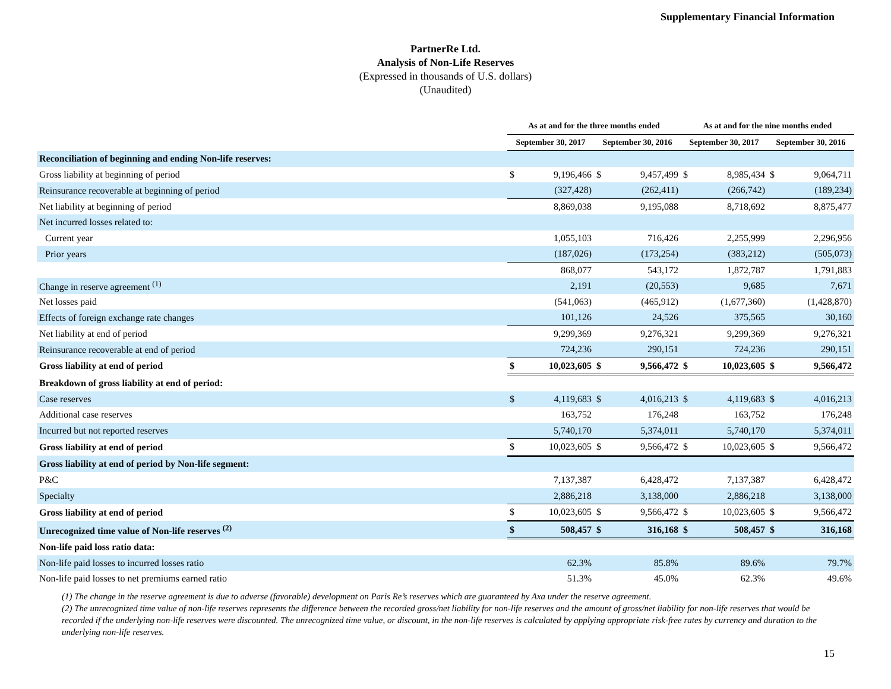Supplementary Financial Information
PartnerRe Ltd.
Analysis of Non-Life Reserves
(Expressed in thousands of U.S. dollars)
(Unaudited)
| | As at and for the three months ended | | | | As at and for the nine months ended | | | |
| --- | --- | --- | --- | --- | --- | --- | --- | --- |
| | September 30, 2017 | | September 30, 2016 | | September 30, 2017 | | September 30, 2016 | |
| Reconciliation of beginning and ending Non-life reserves: | | | | | | | | |
| Gross liability at beginning of period | $ | 9,196,466 | $ | 9,457,499 | $ | 8,985,434 | $ | 9,064,711 |
| Reinsurance recoverable at beginning of period | | (327,428) | | (262,411) | | (266,742) | | (189,234) |
| Net liability at beginning of period | | 8,869,038 | | 9,195,088 | | 8,718,692 | | 8,875,477 |
| Net incurred losses related to: | | | | | | | | |
| Current year | | 1,055,103 | | 716,426 | | 2,255,999 | | 2,296,956 |
| Prior years | | (187,026) | | (173,254) | | (383,212) | | (505,073) |
| | | 868,077 | | 543,172 | | 1,872,787 | | 1,791,883 |
| Change in reserve agreement <sup>(1)</sup> | | 2,191 | | (20,553) | | 9,685 | | 7,671 |
| Net losses paid | | (541,063) | | (465,912) | | (1,677,360) | | (1,428,870) |
| Effects of foreign exchange rate changes | | 101,126 | | 24,526 | | 375,565 | | 30,160 |
| Net liability at end of period | | 9,299,369 | | 9,276,321 | | 9,299,369 | | 9,276,321 |
| Reinsurance recoverable at end of period | | 724,236 | | 290,151 | | 724,236 | | 290,151 |
| Gross liability at end of period | $ | 10,023,605 | $ | 9,566,472 | $ | 10,023,605 | $ | 9,566,472 |
| Breakdown of gross liability at end of period: | | | | | | | | |
| Case reserves | $ | 4,119,683 | $ | 4,016,213 | $ | 4,119,683 | $ | 4,016,213 |
| Additional case reserves | | 163,752 | | 176,248 | | 163,752 | | 176,248 |
| Incurred but not reported reserves | | 5,740,170 | | 5,374,011 | | 5,740,170 | | 5,374,011 |
| Gross liability at end of period | $ | 10,023,605 | $ | 9,566,472 | $ | 10,023,605 | $ | 9,566,472 |
| Gross liability at end of period by Non-life segment: | | | | | | | | |
| P&C | | 7,137,387 | | 6,428,472 | | 7,137,387 | | 6,428,472 |
| Specialty | | 2,886,218 | | 3,138,000 | | 2,886,218 | | 3,138,000 |
| Gross liability at end of period | $ | 10,023,605 | $ | 9,566,472 | $ | 10,023,605 | $ | 9,566,472 |
| Unrecognized time value of Non-life reserves <sup>(2)</sup> | $ | 508,457 | $ | 316,168 | $ | 508,457 | $ | 316,168 |
| Non-life paid loss ratio data: | | | | | | | | |
| Non-life paid losses to incurred losses ratio | | 62.3% | | 85.8% | | 89.6% | | 79.7% |
| Non-life paid losses to net premiums earned ratio | | 51.3% | | 45.0% | | 62.3% | | 49.6% |
(1) The change in the reserve agreement is due to adverse (favorable) development on Paris Re’s reserves which are guaranteed by Axa under the reserve agreement.
(2) The unrecognized time value of non-life reserves represents the difference between the recorded gross/net liability for non-life reserves and the amount of gross/net liability for non-life reserves that would be recorded if the underlying non-life reserves were discounted. The unrecognized time value, or discount, in the non-life reserves is calculated by applying appropriate risk-free rates by currency and duration to the underlying non-life reserves.
15